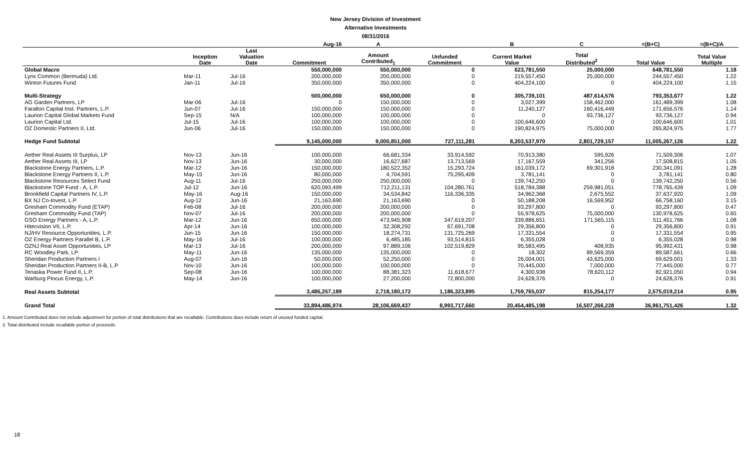New Jersey Division of Investment
Alternative Investments
08/31/2016
| | | | Aug-16 | A | | B | C | =(B+C) | =(B+C)/A |
| --- | --- | --- | --- | --- | --- | --- | --- | --- | --- |
| | Inception Date | Last Valuation Date | Commitment | Amount Contributed<sub>1</sub> | Unfunded Commitment | Current Market Value | Total Distributed<sup>2</sup> | Total Value | Total Value Multiple |
| Global Macro | | | 550,000,000 | 550,000,000 | 0 | 623,781,550 | 25,000,000 | 648,781,550 | 1.18 |
| Lynx Common (Bermuda) Ltd. | Mar-11 | Jul-16 | 200,000,000 | 200,000,000 | 0 | 219,557,450 | 25,000,000 | 244,557,450 | 1.22 |
| Winton Futures Fund | Jan-11 | Jul-16 | 350,000,000 | 350,000,000 | 0 | 404,224,100 | 0 | 404,224,100 | 1.15 |
| Multi-Strategy | | | 500,000,000 | 650,000,000 | 0 | 305,739,101 | 487,614,576 | 793,353,677 | 1.22 |
| AG Garden Partners, LP | Mar-06 | Jul-16 | 0 | 150,000,000 | 0 | 3,027,399 | 158,462,000 | 161,489,399 | 1.08 |
| Farallon Capital Inst. Partners, L.P. | Jun-07 | Jul-16 | 150,000,000 | 150,000,000 | 0 | 11,240,127 | 160,416,449 | 171,656,576 | 1.14 |
| Laurion Capital Global Markets Fund | Sep-15 | N/A | 100,000,000 | 100,000,000 | 0 | 0 | 93,736,127 | 93,736,127 | 0.94 |
| Laurion Capital Ltd. | Jul-15 | Jul-16 | 100,000,000 | 100,000,000 | 0 | 100,646,600 | 0 | 100,646,600 | 1.01 |
| OZ Domestic Partners II, Ltd. | Jun-06 | Jul-16 | 150,000,000 | 150,000,000 | 0 | 190,824,975 | 75,000,000 | 265,824,975 | 1.77 |
| Hedge Fund Subtotal | | | 9,145,000,000 | 9,000,851,000 | 727,111,281 | 8,203,537,970 | 2,801,729,157 | 11,005,267,126 | 1.22 |
| Aether Real Assets III Surplus, LP | Nov-13 | Jun-16 | 100,000,000 | 66,681,334 | 33,914,592 | 70,913,380 | 595,926 | 71,509,306 | 1.07 |
| Aether Real Assets III, LP | Nov-13 | Jun-16 | 30,000,000 | 16,627,687 | 13,713,569 | 17,167,559 | 341,256 | 17,508,815 | 1.05 |
| Blackstone Energy Partners, L.P. | Mar-12 | Jun-16 | 150,000,000 | 180,522,352 | 15,293,724 | 161,039,172 | 69,301,918 | 230,341,091 | 1.28 |
| Blackstone Energy Partners II, L.P. | May-15 | Jun-16 | 80,000,000 | 4,704,591 | 75,295,409 | 3,781,141 | 0 | 3,781,141 | 0.80 |
| Blackstone Resources Select Fund | Aug-11 | Jul-16 | 250,000,000 | 250,000,000 | 0 | 139,742,250 | 0 | 139,742,250 | 0.56 |
| Blackstone TOP Fund - A, L.P. | Jul-12 | Jun-16 | 620,093,499 | 712,211,131 | 104,280,761 | 518,784,388 | 259,981,051 | 778,765,439 | 1.09 |
| Brookfield Capital Partners IV, L.P. | May-16 | Aug-16 | 150,000,000 | 34,534,842 | 116,336,335 | 34,962,368 | 2,675,552 | 37,637,920 | 1.09 |
| BX NJ Co-Invest, L.P. | Aug-12 | Jun-16 | 21,163,690 | 21,163,690 | 0 | 50,188,208 | 16,569,952 | 66,758,160 | 3.15 |
| Gresham Commodity Fund (ETAP) | Feb-08 | Jul-16 | 200,000,000 | 200,000,000 | 0 | 93,297,800 | 0 | 93,297,800 | 0.47 |
| Gresham Commodity Fund (TAP) | Nov-07 | Jul-16 | 200,000,000 | 200,000,000 | 0 | 55,978,625 | 75,000,000 | 130,978,625 | 0.65 |
| GSO Energy Partners - A, L.P. | Mar-12 | Jun-16 | 650,000,000 | 473,945,908 | 347,619,207 | 339,886,651 | 171,565,115 | 511,451,766 | 1.08 |
| Hitecvision VII, L.P. | Apr-14 | Jun-16 | 100,000,000 | 32,308,292 | 67,691,708 | 29,356,800 | 0 | 29,356,800 | 0.91 |
| NJ/HV Resource Opportunities, L.P. | Jun-15 | Jun-16 | 150,000,000 | 18,274,731 | 131,725,269 | 17,331,554 | 0 | 17,331,554 | 0.95 |
| OZ Energy Partners Parallel B, L.P. | May-16 | Jul-16 | 100,000,000 | 6,485,185 | 93,514,815 | 6,355,028 | 0 | 6,355,028 | 0.98 |
| OZNJ Real Asset Opportunities, LP | Mar-13 | Jul-16 | 200,000,000 | 97,889,106 | 102,519,829 | 95,583,495 | 408,935 | 95,992,431 | 0.98 |
| RC Woodley Park, LP | May-11 | Jun-16 | 135,000,000 | 135,000,000 | 0 | 18,302 | 89,569,359 | 89,587,661 | 0.66 |
| Sheridan Production Partners I | Aug-07 | Jun-16 | 50,000,000 | 52,250,000 | 0 | 26,004,001 | 43,625,000 | 69,629,001 | 1.33 |
| Sheridan Production Partners II-B, L.P | Nov-10 | Jun-16 | 100,000,000 | 100,000,000 | 0 | 70,445,000 | 7,000,000 | 77,445,000 | 0.77 |
| Tenaska Power Fund II, L.P. | Sep-08 | Jun-16 | 100,000,000 | 88,381,323 | 11,618,677 | 4,300,938 | 78,620,112 | 82,921,050 | 0.94 |
| Warburg Pincus Energy, L.P. | May-14 | Jun-16 | 100,000,000 | 27,200,000 | 72,800,000 | 24,628,376 | 0 | 24,628,376 | 0.91 |
| Real Assets Subtotal | | | 3,486,257,189 | 2,718,180,172 | 1,186,323,895 | 1,759,765,037 | 815,254,177 | 2,575,019,214 | 0.95 |
| Grand Total | | | 33,894,486,974 | 28,106,669,437 | 8,993,717,660 | 20,454,485,198 | 16,507,266,228 | 36,961,751,426 | 1.32 |
1. Amount Contributed does not include adjustment for portion of total distributions that are recallable. Contributions does include return of unused funded capital.
2. Total distributed include recallable portion of proceeds.
18